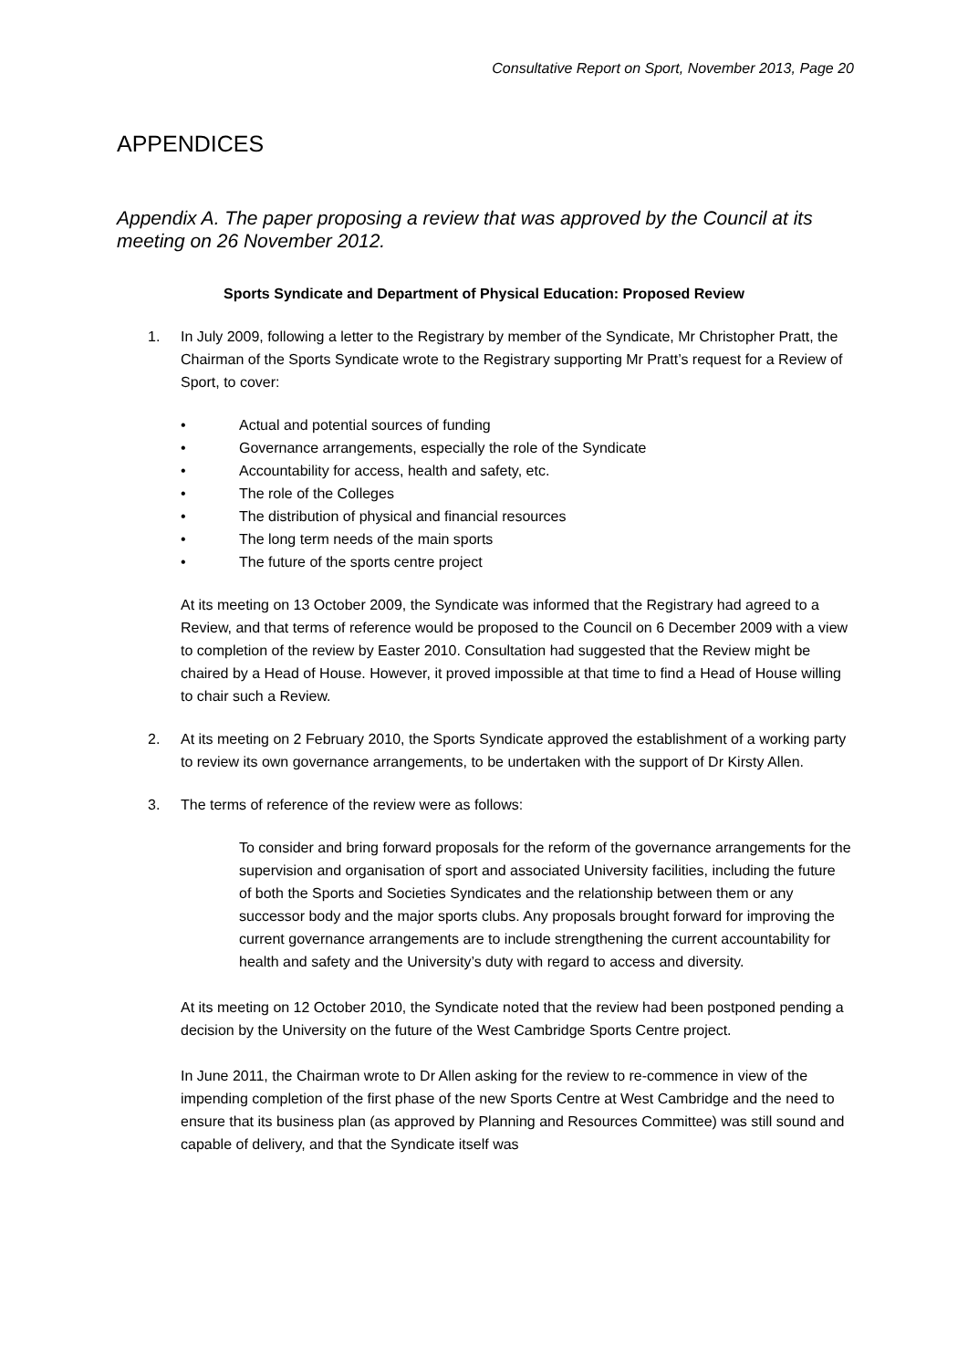Consultative Report on Sport, November 2013, Page 20
APPENDICES
Appendix A. The paper proposing a review that was approved by the Council at its meeting on 26 November 2012.
Sports Syndicate and Department of Physical Education: Proposed Review
1. In July 2009, following a letter to the Registrary by member of the Syndicate, Mr Christopher Pratt, the Chairman of the Sports Syndicate wrote to the Registrary supporting Mr Pratt’s request for a Review of Sport, to cover:
• Actual and potential sources of funding
• Governance arrangements, especially the role of the Syndicate
• Accountability for access, health and safety, etc.
• The role of the Colleges
• The distribution of physical and financial resources
• The long term needs of the main sports
• The future of the sports centre project
At its meeting on 13 October 2009, the Syndicate was informed that the Registrary had agreed to a Review, and that terms of reference would be proposed to the Council on 6 December 2009 with a view to completion of the review by Easter 2010. Consultation had suggested that the Review might be chaired by a Head of House. However, it proved impossible at that time to find a Head of House willing to chair such a Review.
2. At its meeting on 2 February 2010, the Sports Syndicate approved the establishment of a working party to review its own governance arrangements, to be undertaken with the support of Dr Kirsty Allen.
3. The terms of reference of the review were as follows:
To consider and bring forward proposals for the reform of the governance arrangements for the supervision and organisation of sport and associated University facilities, including the future of both the Sports and Societies Syndicates and the relationship between them or any successor body and the major sports clubs. Any proposals brought forward for improving the current governance arrangements are to include strengthening the current accountability for health and safety and the University’s duty with regard to access and diversity.
At its meeting on 12 October 2010, the Syndicate noted that the review had been postponed pending a decision by the University on the future of the West Cambridge Sports Centre project.
In June 2011, the Chairman wrote to Dr Allen asking for the review to re-commence in view of the impending completion of the first phase of the new Sports Centre at West Cambridge and the need to ensure that its business plan (as approved by Planning and Resources Committee) was still sound and capable of delivery, and that the Syndicate itself was